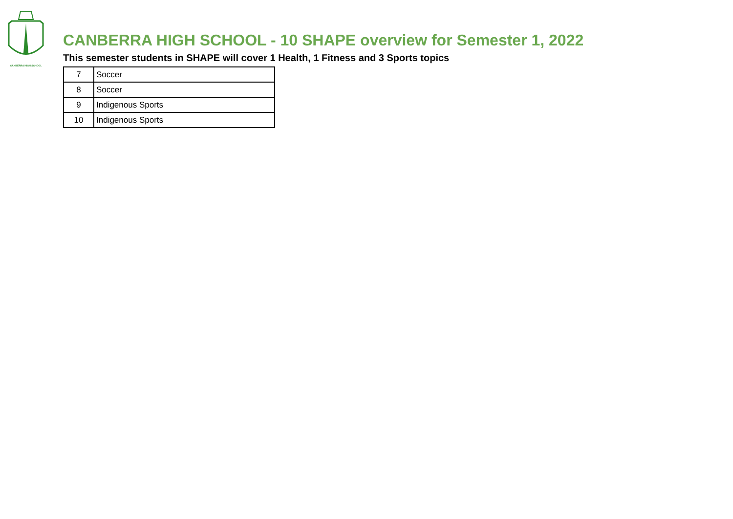CANBERRA HIGH SCHOOL
CANBERRA HIGH SCHOOL - 10 SHAPE overview for Semester 1, 2022
This semester students in SHAPE will cover 1 Health, 1 Fitness and 3 Sports topics
| 7 | Soccer |
| 8 | Soccer |
| 9 | Indigenous Sports |
| 10 | Indigenous Sports |